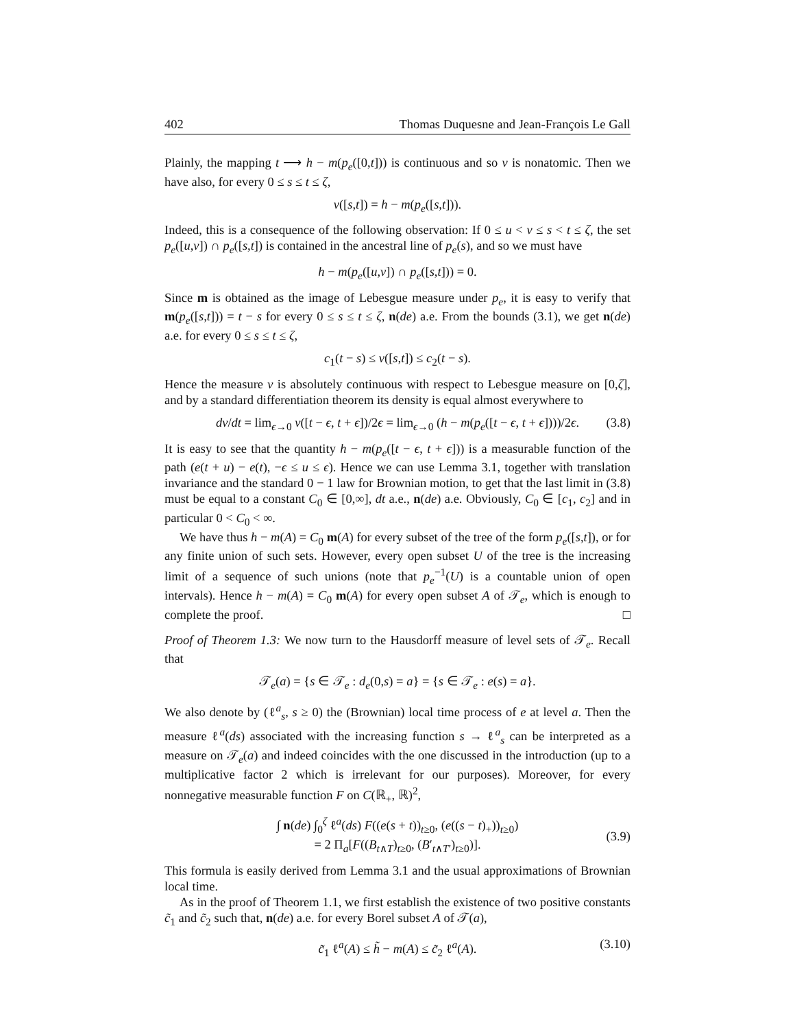402 Thomas Duquesne and Jean-François Le Gall
Plainly, the mapping t ⟶ h − m(p<sub>e</sub>([0,t])) is continuous and so ν is nonatomic. Then we have also, for every 0 ≤ s ≤ t ≤ ζ,
ν([s,t]) = h − m(p<sub>e</sub>([s,t])).
Indeed, this is a consequence of the following observation: If 0 ≤ u < v ≤ s < t ≤ ζ, the set p<sub>e</sub>([u,v]) ∩ p<sub>e</sub>([s,t]) is contained in the ancestral line of p<sub>e</sub>(s), and so we must have
h − m(p<sub>e</sub>([u,v]) ∩ p<sub>e</sub>([s,t])) = 0.
Since m is obtained as the image of Lebesgue measure under p<sub>e</sub>, it is easy to verify that m(p<sub>e</sub>([s,t])) = t − s for every 0 ≤ s ≤ t ≤ ζ, n(de) a.e. From the bounds (3.1), we get n(de) a.e. for every 0 ≤ s ≤ t ≤ ζ,
c<sub>1</sub>(t − s) ≤ ν([s,t]) ≤ c<sub>2</sub>(t − s).
Hence the measure ν is absolutely continuous with respect to Lebesgue measure on [0,ζ], and by a standard differentiation theorem its density is equal almost everywhere to
dν/dt = lim<sub>ϵ→0</sub> ν([t − ϵ, t + ϵ])/2ϵ = lim<sub>ϵ→0</sub> (h − m(p<sub>e</sub>([t − ϵ, t + ϵ])))/2ϵ. (3.8)
It is easy to see that the quantity h − m(p<sub>e</sub>([t − ϵ, t + ϵ])) is a measurable function of the path (e(t + u) − e(t), −ϵ ≤ u ≤ ϵ). Hence we can use Lemma 3.1, together with translation invariance and the standard 0 − 1 law for Brownian motion, to get that the last limit in (3.8) must be equal to a constant C<sub>0</sub> ∈ [0,∞], dt a.e., n(de) a.e. Obviously, C<sub>0</sub> ∈ [c<sub>1</sub>, c<sub>2</sub>] and in particular 0 < C<sub>0</sub> < ∞.
We have thus h − m(A) = C<sub>0</sub> m(A) for every subset of the tree of the form p<sub>e</sub>([s,t]), or for any finite union of such sets. However, every open subset U of the tree is the increasing limit of a sequence of such unions (note that p<sub>e</sub><sup>−1</sup>(U) is a countable union of open intervals). Hence h − m(A) = C<sub>0</sub> m(A) for every open subset A of 𝒯<sub>e</sub>, which is enough to complete the proof. □
Proof of Theorem 1.3: We now turn to the Hausdorff measure of level sets of 𝒯<sub>e</sub>. Recall that
𝒯<sub>e</sub>(a) = {s ∈ 𝒯<sub>e</sub> : d<sub>e</sub>(0,s) = a} = {s ∈ 𝒯<sub>e</sub> : e(s) = a}.
We also denote by (ℓ<sup>a</sup><sub>s</sub>, s ≥ 0) the (Brownian) local time process of e at level a. Then the measure ℓ<sup>a</sup>(ds) associated with the increasing function s → ℓ<sup>a</sup><sub>s</sub> can be interpreted as a measure on 𝒯<sub>e</sub>(a) and indeed coincides with the one discussed in the introduction (up to a multiplicative factor 2 which is irrelevant for our purposes). Moreover, for every nonnegative measurable function F on C(ℝ<sub>+</sub>, ℝ)<sup>2</sup>,
∫ n(de) ∫<sub>0</sub><sup>ζ</sup> ℓ<sup>a</sup>(ds) F((e(s + t))<sub>t≥0</sub>, (e((s − t)<sub>+</sub>))<sub>t≥0</sub>)
= 2 Π<sub>a</sub>[F((B<sub>t∧T</sub>)<sub>t≥0</sub>, (B′<sub>t∧T′</sub>)<sub>t≥0</sub>)].
(3.9)
This formula is easily derived from Lemma 3.1 and the usual approximations of Brownian local time.
As in the proof of Theorem 1.1, we first establish the existence of two positive constants c̃<sub>1</sub> and c̃<sub>2</sub> such that, n(de) a.e. for every Borel subset A of 𝒯(a),
c̃<sub>1</sub> ℓ<sup>a</sup>(A) ≤ h̃ − m(A) ≤ c̃<sub>2</sub> ℓ<sup>a</sup>(A). (3.10)